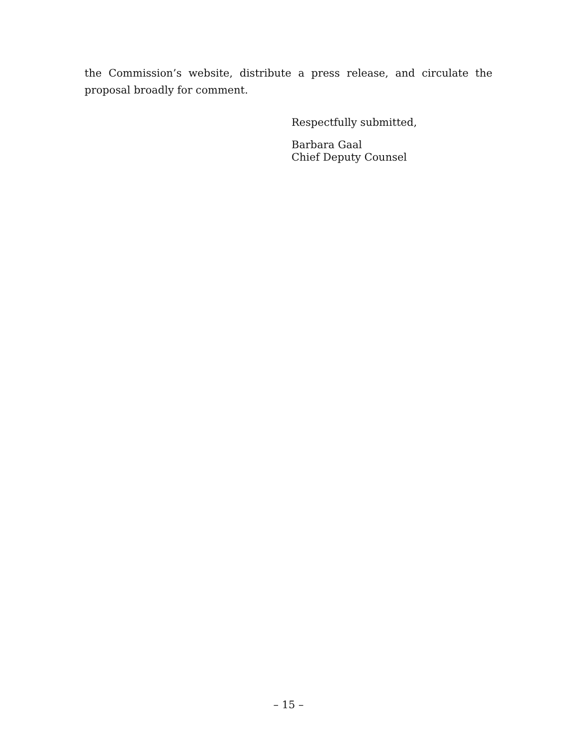the Commission’s website, distribute a press release, and circulate the proposal broadly for comment.
Respectfully submitted,
Barbara Gaal
Chief Deputy Counsel
– 15 –